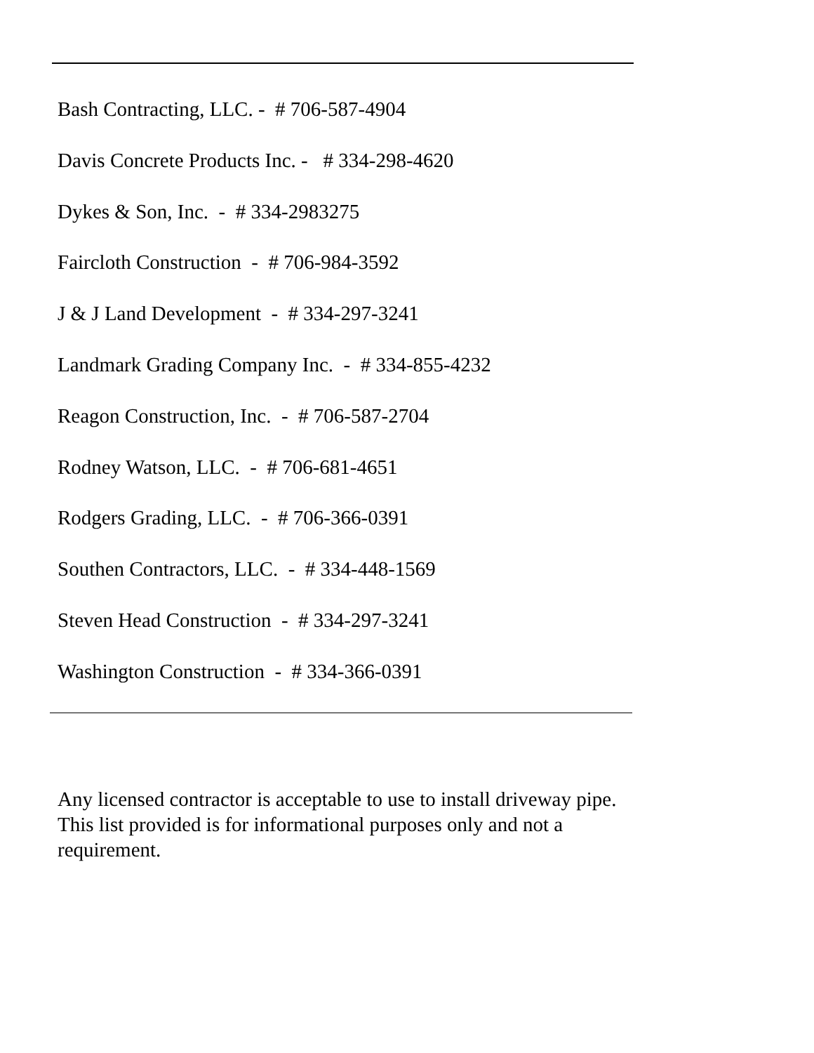Bash Contracting, LLC. - # 706-587-4904
Davis Concrete Products Inc. - # 334-298-4620
Dykes & Son, Inc. - # 334-2983275
Faircloth Construction - # 706-984-3592
J & J Land Development - # 334-297-3241
Landmark Grading Company Inc. - # 334-855-4232
Reagon Construction, Inc. - # 706-587-2704
Rodney Watson, LLC. - # 706-681-4651
Rodgers Grading, LLC. - # 706-366-0391
Southen Contractors, LLC. - # 334-448-1569
Steven Head Construction - # 334-297-3241
Washington Construction - # 334-366-0391
Any licensed contractor is acceptable to use to install driveway pipe. This list provided is for informational purposes only and not a requirement.